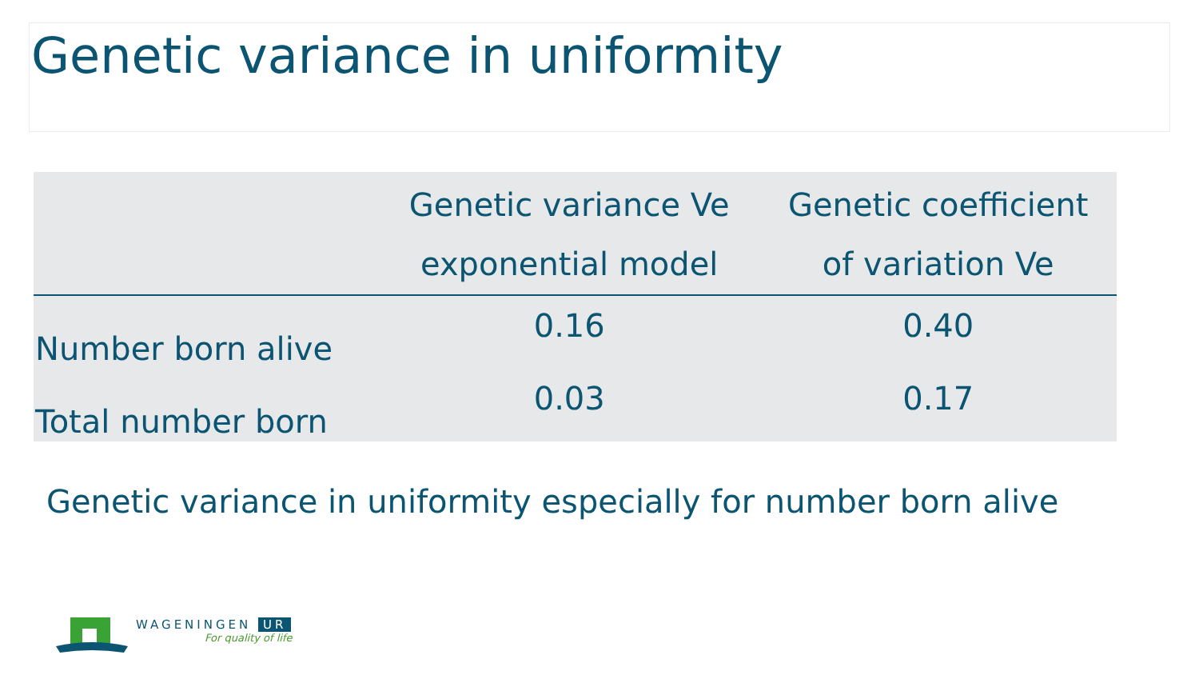Genetic variance in uniformity
| | Genetic variance Ve exponential model | Genetic coefficient of variation Ve |
| --- | --- | --- |
| Number born alive | 0.16 | 0.40 |
| Total number born | 0.03 | 0.17 |
Genetic variance in uniformity especially for number born alive
WAGENINGEN UR
For quality of life